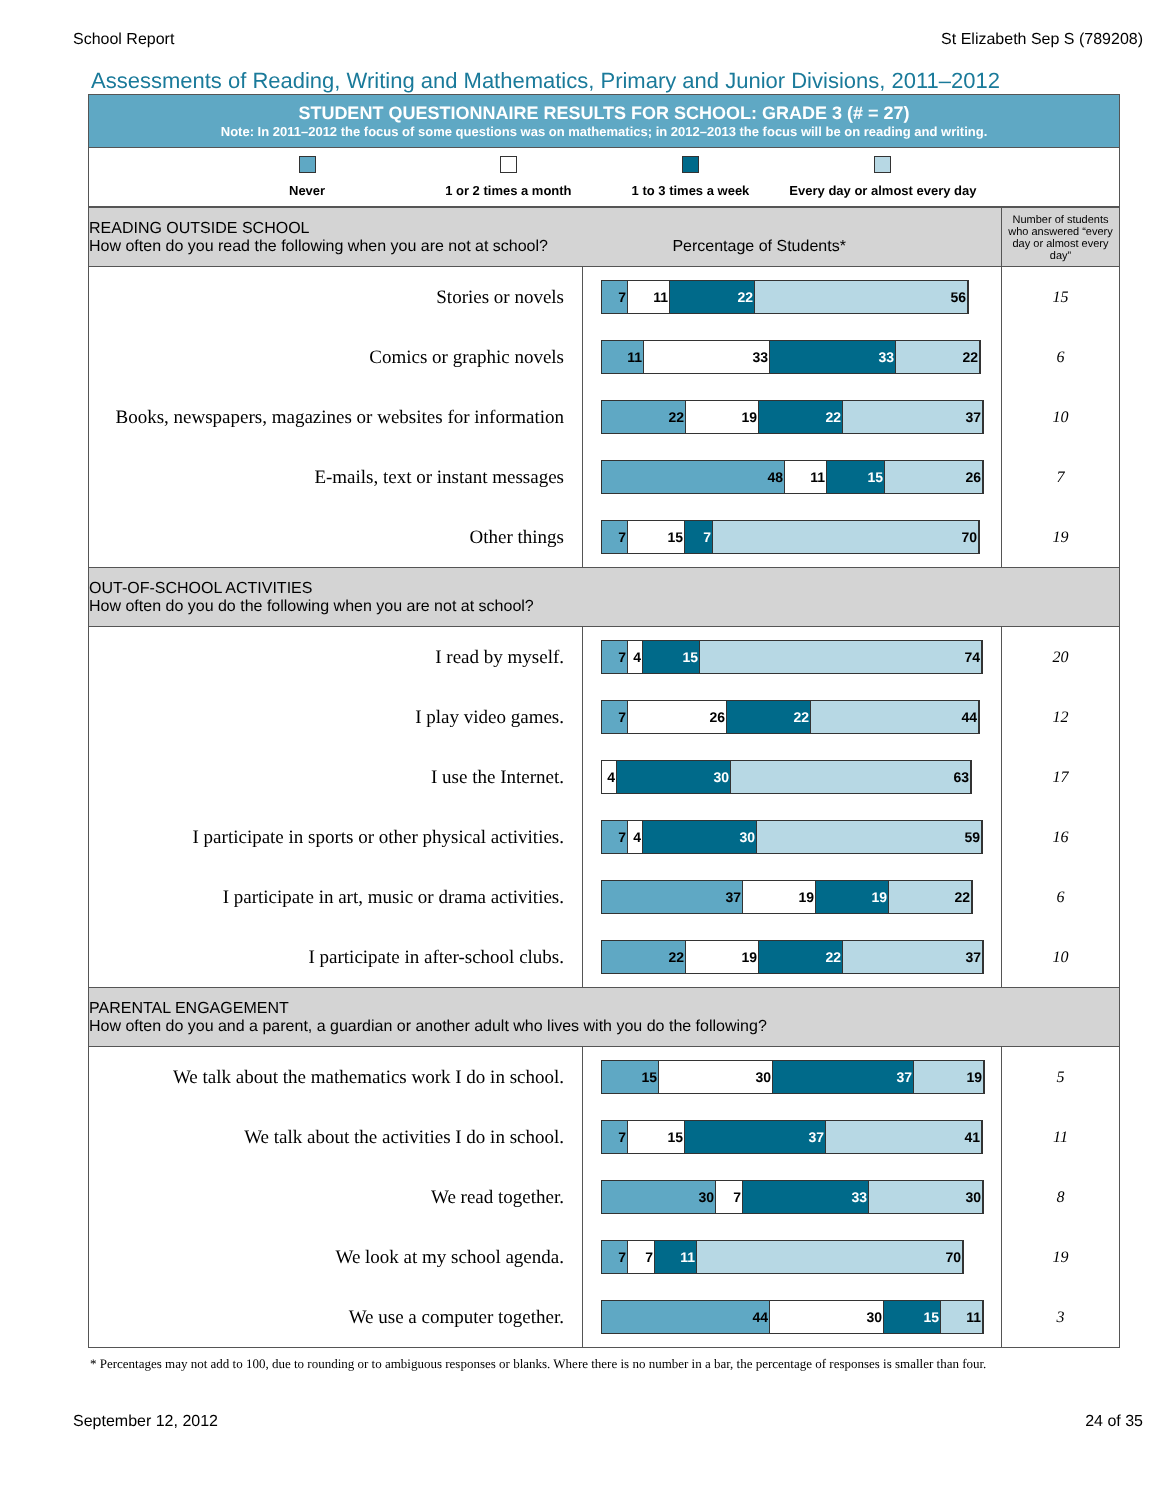School Report St Elizabeth Sep S (789208)
Assessments of Reading, Writing and Mathematics, Primary and Junior Divisions, 2011–2012
STUDENT QUESTIONNAIRE RESULTS FOR SCHOOL: GRADE 3 (# = 27)
Note: In 2011–2012 the focus of some questions was on mathematics; in 2012–2013 the focus will be on reading and writing.
Never 1 or 2 times a month 1 to 3 times a week Every day or almost every day
| READING OUTSIDE SCHOOL How often do you read the following when you are not at school? Percentage of Students* | | Number of students who answered “every day or almost every day” |
| Stories or novels | 7 11 22 56 | 15 |
| Comics or graphic novels | 11 33 33 22 | 6 |
| Books, newspapers, magazines or websites for information | 22 19 22 37 | 10 |
| E-mails, text or instant messages | 48 11 15 26 | 7 |
| Other things | 7 15 7 70 | 19 |
| OUT-OF-SCHOOL ACTIVITIES How often do you do the following when you are not at school? | | |
| I read by myself. | 7 4 15 74 | 20 |
| I play video games. | 7 26 22 44 | 12 |
| I use the Internet. | 4 30 63 | 17 |
| I participate in sports or other physical activities. | 7 4 30 59 | 16 |
| I participate in art, music or drama activities. | 37 19 19 22 | 6 |
| I participate in after-school clubs. | 22 19 22 37 | 10 |
| PARENTAL ENGAGEMENT How often do you and a parent, a guardian or another adult who lives with you do the following? | | |
| We talk about the mathematics work I do in school. | 15 30 37 19 | 5 |
| We talk about the activities I do in school. | 7 15 37 41 | 11 |
| We read together. | 30 7 33 30 | 8 |
| We look at my school agenda. | 7 7 11 70 | 19 |
| We use a computer together. | 44 30 15 11 | 3 |
* Percentages may not add to 100, due to rounding or to ambiguous responses or blanks. Where there is no number in a bar, the percentage of responses is smaller than four.
September 12, 2012 24 of 35